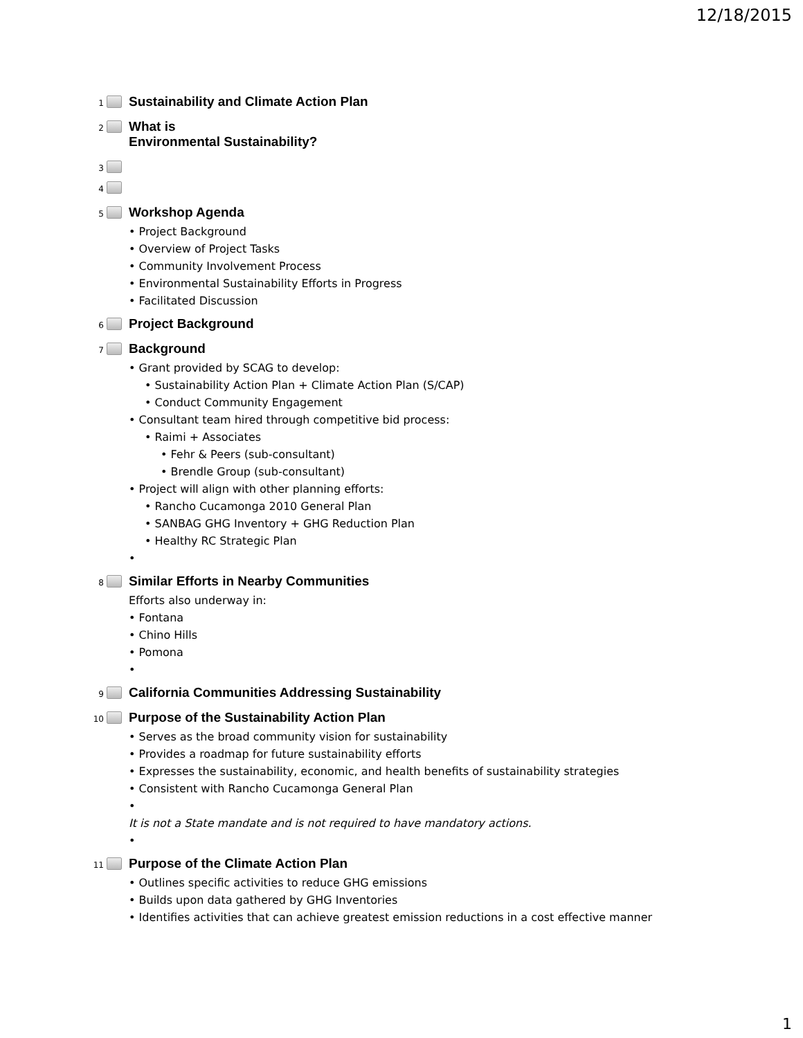12/18/2015
1
Sustainability and Climate Action Plan
2
What is
Environmental Sustainability?
3
4
5
Workshop Agenda
• Project Background
• Overview of Project Tasks
• Community Involvement Process
• Environmental Sustainability Efforts in Progress
• Facilitated Discussion
6
Project Background
7
Background
• Grant provided by SCAG to develop:
• Sustainability Action Plan + Climate Action Plan (S/CAP)
• Conduct Community Engagement
• Consultant team hired through competitive bid process:
• Raimi + Associates
• Fehr & Peers (sub-consultant)
• Brendle Group (sub-consultant)
• Project will align with other planning efforts:
• Rancho Cucamonga 2010 General Plan
• SANBAG GHG Inventory + GHG Reduction Plan
• Healthy RC Strategic Plan
•
8
Similar Efforts in Nearby Communities
Efforts also underway in:
• Fontana
• Chino Hills
• Pomona
•
9
California Communities Addressing Sustainability
10
Purpose of the Sustainability Action Plan
• Serves as the broad community vision for sustainability
• Provides a roadmap for future sustainability efforts
• Expresses the sustainability, economic, and health benefits of sustainability strategies
• Consistent with Rancho Cucamonga General Plan
•
It is not a State mandate and is not required to have mandatory actions.
•
11
Purpose of the Climate Action Plan
• Outlines specific activities to reduce GHG emissions
• Builds upon data gathered by GHG Inventories
• Identifies activities that can achieve greatest emission reductions in a cost effective manner
1